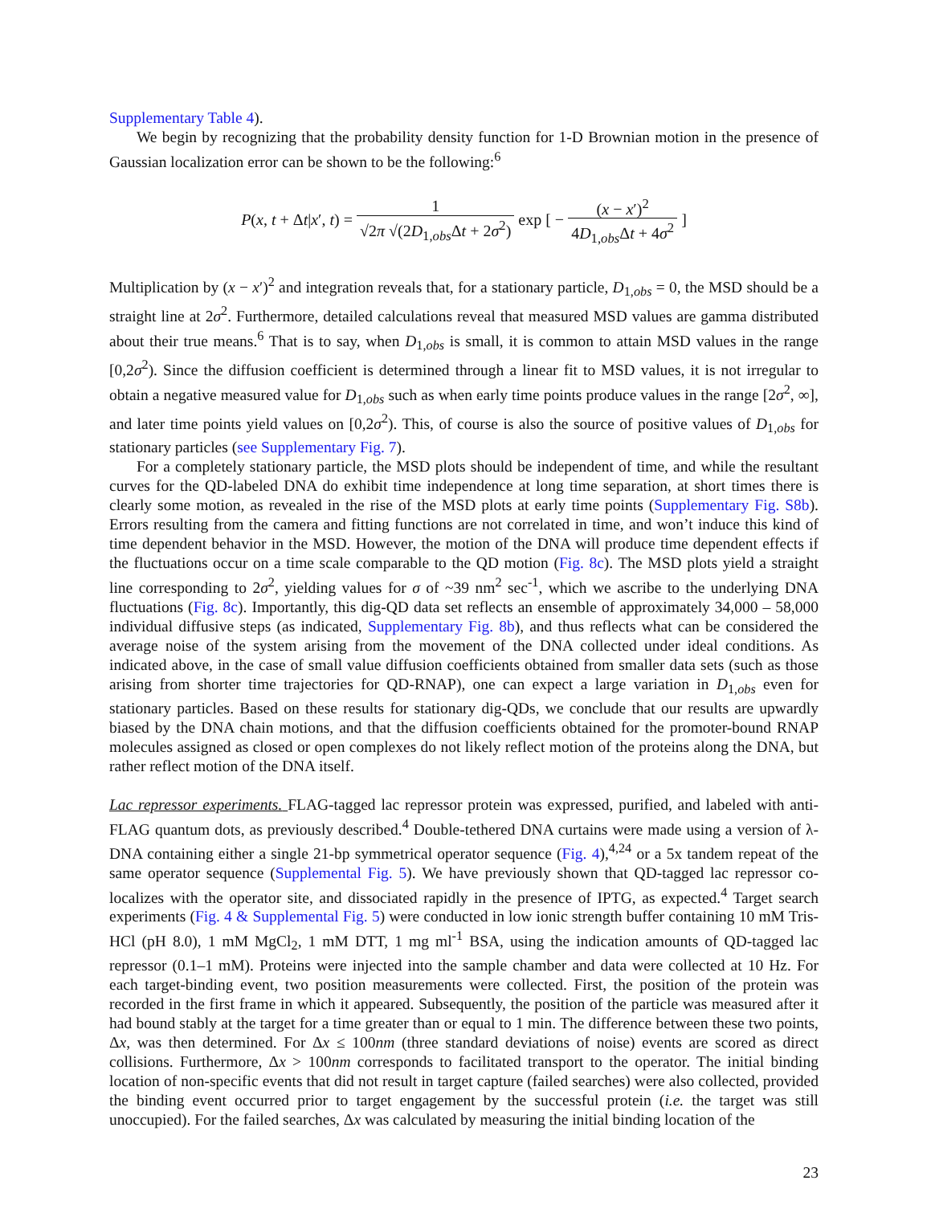Supplementary Table 4).
We begin by recognizing that the probability density function for 1-D Brownian motion in the presence of Gaussian localization error can be shown to be the following:<sup>6</sup>
P(x, t + Δt|x′, t) = 1 √2π √(2D<sub>1,obs</sub>Δt + 2σ<sup>2</sup>) exp [ − (x − x′)<sup>2</sup> 4D<sub>1,obs</sub>Δt + 4σ<sup>2</sup> ]
Multiplication by (x − x′)<sup>2</sup> and integration reveals that, for a stationary particle, D<sub>1,obs</sub> = 0, the MSD should be a straight line at 2σ<sup>2</sup>. Furthermore, detailed calculations reveal that measured MSD values are gamma distributed about their true means.<sup>6</sup> That is to say, when D<sub>1,obs</sub> is small, it is common to attain MSD values in the range [0,2σ<sup>2</sup>). Since the diffusion coefficient is determined through a linear fit to MSD values, it is not irregular to obtain a negative measured value for D<sub>1,obs</sub> such as when early time points produce values in the range [2σ<sup>2</sup>, ∞], and later time points yield values on [0,2σ<sup>2</sup>). This, of course is also the source of positive values of D<sub>1,obs</sub> for stationary particles (see Supplementary Fig. 7).
For a completely stationary particle, the MSD plots should be independent of time, and while the resultant curves for the QD-labeled DNA do exhibit time independence at long time separation, at short times there is clearly some motion, as revealed in the rise of the MSD plots at early time points (Supplementary Fig. S8b). Errors resulting from the camera and fitting functions are not correlated in time, and won’t induce this kind of time dependent behavior in the MSD. However, the motion of the DNA will produce time dependent effects if the fluctuations occur on a time scale comparable to the QD motion (Fig. 8c). The MSD plots yield a straight line corresponding to 2σ<sup>2</sup>, yielding values for σ of ~39 nm<sup>2</sup> sec<sup>-1</sup>, which we ascribe to the underlying DNA fluctuations (Fig. 8c). Importantly, this dig-QD data set reflects an ensemble of approximately 34,000 – 58,000 individual diffusive steps (as indicated, Supplementary Fig. 8b), and thus reflects what can be considered the average noise of the system arising from the movement of the DNA collected under ideal conditions. As indicated above, in the case of small value diffusion coefficients obtained from smaller data sets (such as those arising from shorter time trajectories for QD-RNAP), one can expect a large variation in D<sub>1,obs</sub> even for stationary particles. Based on these results for stationary dig-QDs, we conclude that our results are upwardly biased by the DNA chain motions, and that the diffusion coefficients obtained for the promoter-bound RNAP molecules assigned as closed or open complexes do not likely reflect motion of the proteins along the DNA, but rather reflect motion of the DNA itself.
Lac repressor experiments. FLAG-tagged lac repressor protein was expressed, purified, and labeled with anti-FLAG quantum dots, as previously described.<sup>4</sup> Double-tethered DNA curtains were made using a version of λ-DNA containing either a single 21-bp symmetrical operator sequence (Fig. 4),<sup>4,24</sup> or a 5x tandem repeat of the same operator sequence (Supplemental Fig. 5). We have previously shown that QD-tagged lac repressor co-localizes with the operator site, and dissociated rapidly in the presence of IPTG, as expected.<sup>4</sup> Target search experiments (Fig. 4 & Supplemental Fig. 5) were conducted in low ionic strength buffer containing 10 mM Tris-HCl (pH 8.0), 1 mM MgCl<sub>2</sub>, 1 mM DTT, 1 mg ml<sup>-1</sup> BSA, using the indication amounts of QD-tagged lac repressor (0.1–1 mM). Proteins were injected into the sample chamber and data were collected at 10 Hz. For each target-binding event, two position measurements were collected. First, the position of the protein was recorded in the first frame in which it appeared. Subsequently, the position of the particle was measured after it had bound stably at the target for a time greater than or equal to 1 min. The difference between these two points, Δx, was then determined. For Δx ≤ 100nm (three standard deviations of noise) events are scored as direct collisions. Furthermore, Δx > 100nm corresponds to facilitated transport to the operator. The initial binding location of non-specific events that did not result in target capture (failed searches) were also collected, provided the binding event occurred prior to target engagement by the successful protein (i.e. the target was still unoccupied). For the failed searches, Δx was calculated by measuring the initial binding location of the
23